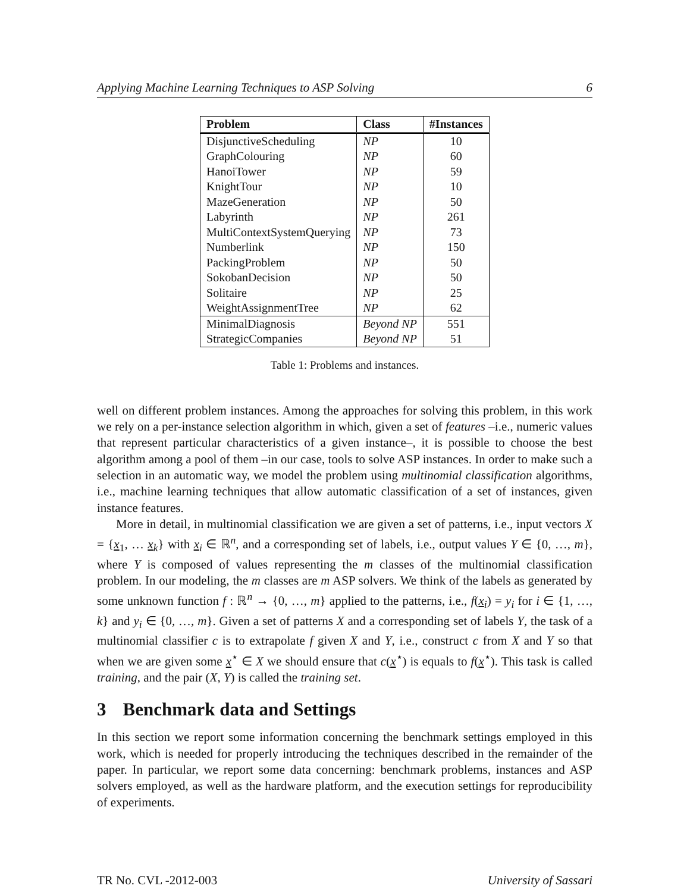Applying Machine Learning Techniques to ASP Solving 6
| Problem | Class | #Instances |
| --- | --- | --- |
| DisjunctiveScheduling | NP | 10 |
| GraphColouring | NP | 60 |
| HanoiTower | NP | 59 |
| KnightTour | NP | 10 |
| MazeGeneration | NP | 50 |
| Labyrinth | NP | 261 |
| MultiContextSystemQuerying | NP | 73 |
| Numberlink | NP | 150 |
| PackingProblem | NP | 50 |
| SokobanDecision | NP | 50 |
| Solitaire | NP | 25 |
| WeightAssignmentTree | NP | 62 |
| MinimalDiagnosis | Beyond NP | 551 |
| StrategicCompanies | Beyond NP | 51 |
Table 1: Problems and instances.
well on different problem instances. Among the approaches for solving this problem, in this work we rely on a per-instance selection algorithm in which, given a set of features –i.e., numeric values that represent particular characteristics of a given instance–, it is possible to choose the best algorithm among a pool of them –in our case, tools to solve ASP instances. In order to make such a selection in an automatic way, we model the problem using multinomial classification algorithms, i.e., machine learning techniques that allow automatic classification of a set of instances, given instance features.
More in detail, in multinomial classification we are given a set of patterns, i.e., input vectors X = {x<sub>1</sub>, … x<sub>k</sub>} with x<sub>i</sub> ∈ ℝ<sup>n</sup>, and a corresponding set of labels, i.e., output values Y ∈ {0, …, m}, where Y is composed of values representing the m classes of the multinomial classification problem. In our modeling, the m classes are m ASP solvers. We think of the labels as generated by some unknown function f : ℝ<sup>n</sup> → {0, …, m} applied to the patterns, i.e., f(x<sub>i</sub>) = y<sub>i</sub> for i ∈ {1, …, k} and y<sub>i</sub> ∈ {0, …, m}. Given a set of patterns X and a corresponding set of labels Y, the task of a multinomial classifier c is to extrapolate f given X and Y, i.e., construct c from X and Y so that when we are given some x<sup>⋆</sup> ∈ X we should ensure that c(x<sup>⋆</sup>) is equals to f(x<sup>⋆</sup>). This task is called training, and the pair (X, Y) is called the training set.
3 Benchmark data and Settings
In this section we report some information concerning the benchmark settings employed in this work, which is needed for properly introducing the techniques described in the remainder of the paper. In particular, we report some data concerning: benchmark problems, instances and ASP solvers employed, as well as the hardware platform, and the execution settings for reproducibility of experiments.
TR No. CVL -2012-003 University of Sassari